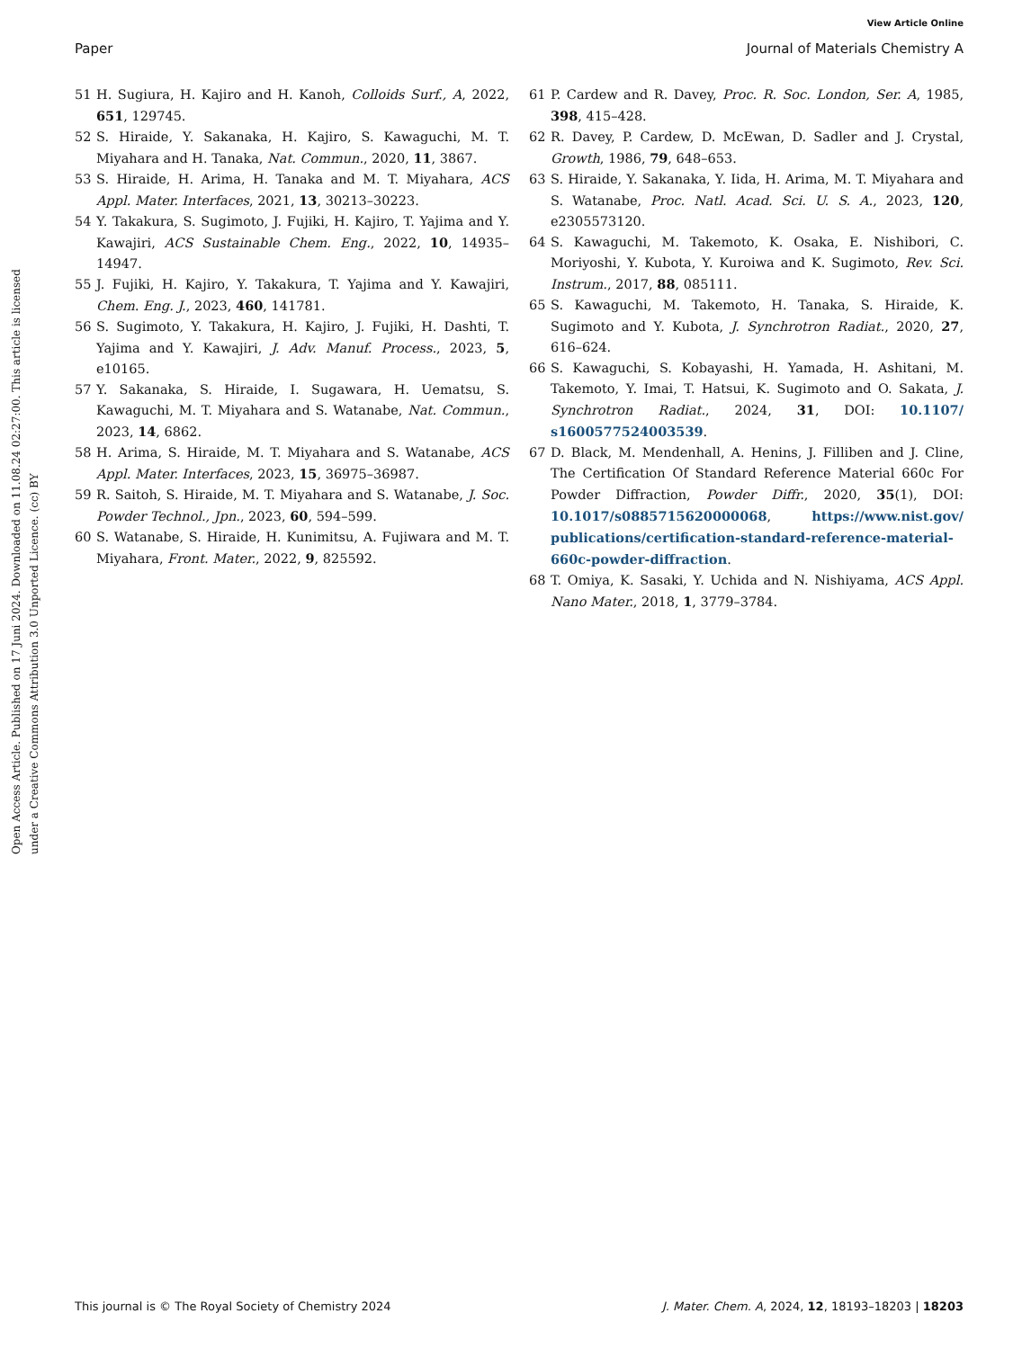View Article Online
Paper Journal of Materials Chemistry A
Open Access Article. Published on 17 Juni 2024. Downloaded on 11.08.24 02:27:00. This article is licensed under a Creative Commons Attribution 3.0 Unported Licence. (cc) BY
51 H. Sugiura, H. Kajiro and H. Kanoh, Colloids Surf., A, 2022, 651, 129745.
52 S. Hiraide, Y. Sakanaka, H. Kajiro, S. Kawaguchi, M. T. Miyahara and H. Tanaka, Nat. Commun., 2020, 11, 3867.
53 S. Hiraide, H. Arima, H. Tanaka and M. T. Miyahara, ACS Appl. Mater. Interfaces, 2021, 13, 30213–30223.
54 Y. Takakura, S. Sugimoto, J. Fujiki, H. Kajiro, T. Yajima and Y. Kawajiri, ACS Sustainable Chem. Eng., 2022, 10, 14935–14947.
55 J. Fujiki, H. Kajiro, Y. Takakura, T. Yajima and Y. Kawajiri, Chem. Eng. J., 2023, 460, 141781.
56 S. Sugimoto, Y. Takakura, H. Kajiro, J. Fujiki, H. Dashti, T. Yajima and Y. Kawajiri, J. Adv. Manuf. Process., 2023, 5, e10165.
57 Y. Sakanaka, S. Hiraide, I. Sugawara, H. Uematsu, S. Kawaguchi, M. T. Miyahara and S. Watanabe, Nat. Commun., 2023, 14, 6862.
58 H. Arima, S. Hiraide, M. T. Miyahara and S. Watanabe, ACS Appl. Mater. Interfaces, 2023, 15, 36975–36987.
59 R. Saitoh, S. Hiraide, M. T. Miyahara and S. Watanabe, J. Soc. Powder Technol., Jpn., 2023, 60, 594–599.
60 S. Watanabe, S. Hiraide, H. Kunimitsu, A. Fujiwara and M. T. Miyahara, Front. Mater., 2022, 9, 825592.
61 P. Cardew and R. Davey, Proc. R. Soc. London, Ser. A, 1985, 398, 415–428.
62 R. Davey, P. Cardew, D. McEwan, D. Sadler and J. Crystal, Growth, 1986, 79, 648–653.
63 S. Hiraide, Y. Sakanaka, Y. Iida, H. Arima, M. T. Miyahara and S. Watanabe, Proc. Natl. Acad. Sci. U. S. A., 2023, 120, e2305573120.
64 S. Kawaguchi, M. Takemoto, K. Osaka, E. Nishibori, C. Moriyoshi, Y. Kubota, Y. Kuroiwa and K. Sugimoto, Rev. Sci. Instrum., 2017, 88, 085111.
65 S. Kawaguchi, M. Takemoto, H. Tanaka, S. Hiraide, K. Sugimoto and Y. Kubota, J. Synchrotron Radiat., 2020, 27, 616–624.
66 S. Kawaguchi, S. Kobayashi, H. Yamada, H. Ashitani, M. Takemoto, Y. Imai, T. Hatsui, K. Sugimoto and O. Sakata, J. Synchrotron Radiat., 2024, 31, DOI: 10.1107/ s1600577524003539.
67 D. Black, M. Mendenhall, A. Henins, J. Filliben and J. Cline, The Certification Of Standard Reference Material 660c For Powder Diffraction, Powder Diffr., 2020, 35(1), DOI: 10.1017/s0885715620000068, https://www.nist.gov/ publications/certification-standard-reference-material-660c-powder-diffraction.
68 T. Omiya, K. Sasaki, Y. Uchida and N. Nishiyama, ACS Appl. Nano Mater., 2018, 1, 3779–3784.
This journal is © The Royal Society of Chemistry 2024 J. Mater. Chem. A, 2024, 12, 18193–18203 | 18203